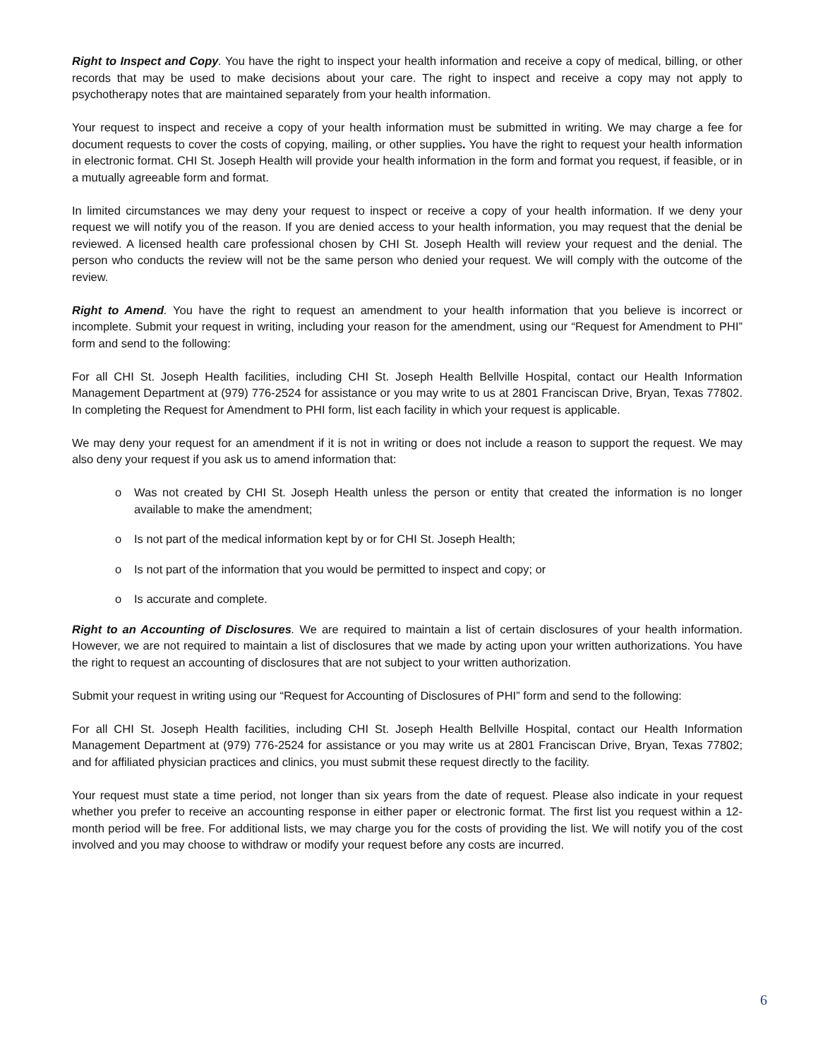Right to Inspect and Copy. You have the right to inspect your health information and receive a copy of medical, billing, or other records that may be used to make decisions about your care. The right to inspect and receive a copy may not apply to psychotherapy notes that are maintained separately from your health information.
Your request to inspect and receive a copy of your health information must be submitted in writing. We may charge a fee for document requests to cover the costs of copying, mailing, or other supplies. You have the right to request your health information in electronic format. CHI St. Joseph Health will provide your health information in the form and format you request, if feasible, or in a mutually agreeable form and format.
In limited circumstances we may deny your request to inspect or receive a copy of your health information. If we deny your request we will notify you of the reason. If you are denied access to your health information, you may request that the denial be reviewed. A licensed health care professional chosen by CHI St. Joseph Health will review your request and the denial. The person who conducts the review will not be the same person who denied your request. We will comply with the outcome of the review.
Right to Amend. You have the right to request an amendment to your health information that you believe is incorrect or incomplete. Submit your request in writing, including your reason for the amendment, using our “Request for Amendment to PHI” form and send to the following:
For all CHI St. Joseph Health facilities, including CHI St. Joseph Health Bellville Hospital, contact our Health Information Management Department at (979) 776-2524 for assistance or you may write to us at 2801 Franciscan Drive, Bryan, Texas 77802. In completing the Request for Amendment to PHI form, list each facility in which your request is applicable.
We may deny your request for an amendment if it is not in writing or does not include a reason to support the request. We may also deny your request if you ask us to amend information that:
o Was not created by CHI St. Joseph Health unless the person or entity that created the information is no longer available to make the amendment;
o Is not part of the medical information kept by or for CHI St. Joseph Health;
o Is not part of the information that you would be permitted to inspect and copy; or
o Is accurate and complete.
Right to an Accounting of Disclosures. We are required to maintain a list of certain disclosures of your health information. However, we are not required to maintain a list of disclosures that we made by acting upon your written authorizations. You have the right to request an accounting of disclosures that are not subject to your written authorization.
Submit your request in writing using our “Request for Accounting of Disclosures of PHI” form and send to the following:
For all CHI St. Joseph Health facilities, including CHI St. Joseph Health Bellville Hospital, contact our Health Information Management Department at (979) 776-2524 for assistance or you may write us at 2801 Franciscan Drive, Bryan, Texas 77802; and for affiliated physician practices and clinics, you must submit these request directly to the facility.
Your request must state a time period, not longer than six years from the date of request. Please also indicate in your request whether you prefer to receive an accounting response in either paper or electronic format. The first list you request within a 12-month period will be free. For additional lists, we may charge you for the costs of providing the list. We will notify you of the cost involved and you may choose to withdraw or modify your request before any costs are incurred.
6